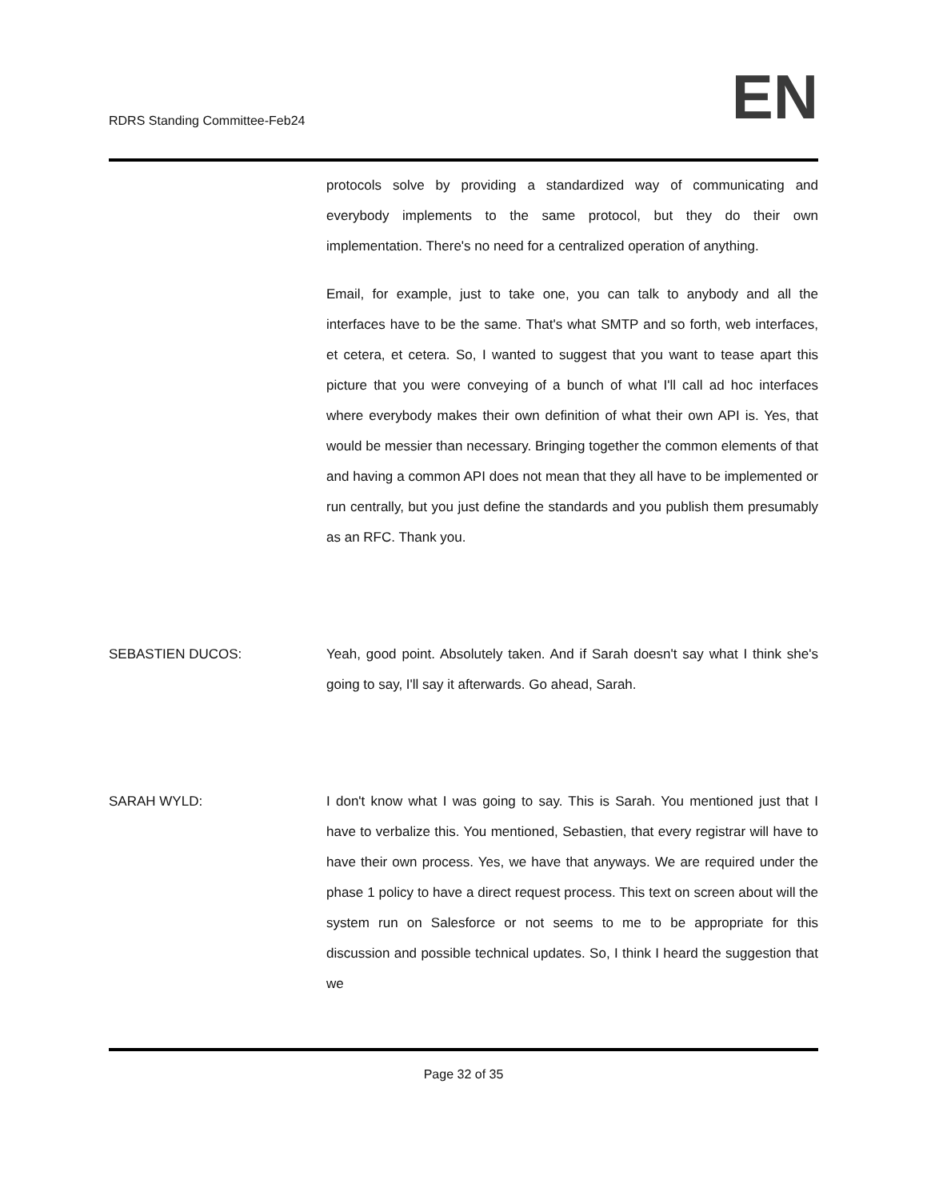RDRS Standing Committee-Feb24
EN
protocols solve by providing a standardized way of communicating and everybody implements to the same protocol, but they do their own implementation. There's no need for a centralized operation of anything.
Email, for example, just to take one, you can talk to anybody and all the interfaces have to be the same. That's what SMTP and so forth, web interfaces, et cetera, et cetera. So, I wanted to suggest that you want to tease apart this picture that you were conveying of a bunch of what I'll call ad hoc interfaces where everybody makes their own definition of what their own API is. Yes, that would be messier than necessary. Bringing together the common elements of that and having a common API does not mean that they all have to be implemented or run centrally, but you just define the standards and you publish them presumably as an RFC. Thank you.
SEBASTIEN DUCOS: Yeah, good point. Absolutely taken. And if Sarah doesn't say what I think she's going to say, I'll say it afterwards. Go ahead, Sarah.
SARAH WYLD: I don't know what I was going to say. This is Sarah. You mentioned just that I have to verbalize this. You mentioned, Sebastien, that every registrar will have to have their own process. Yes, we have that anyways. We are required under the phase 1 policy to have a direct request process. This text on screen about will the system run on Salesforce or not seems to me to be appropriate for this discussion and possible technical updates. So, I think I heard the suggestion that we
Page 32 of 35